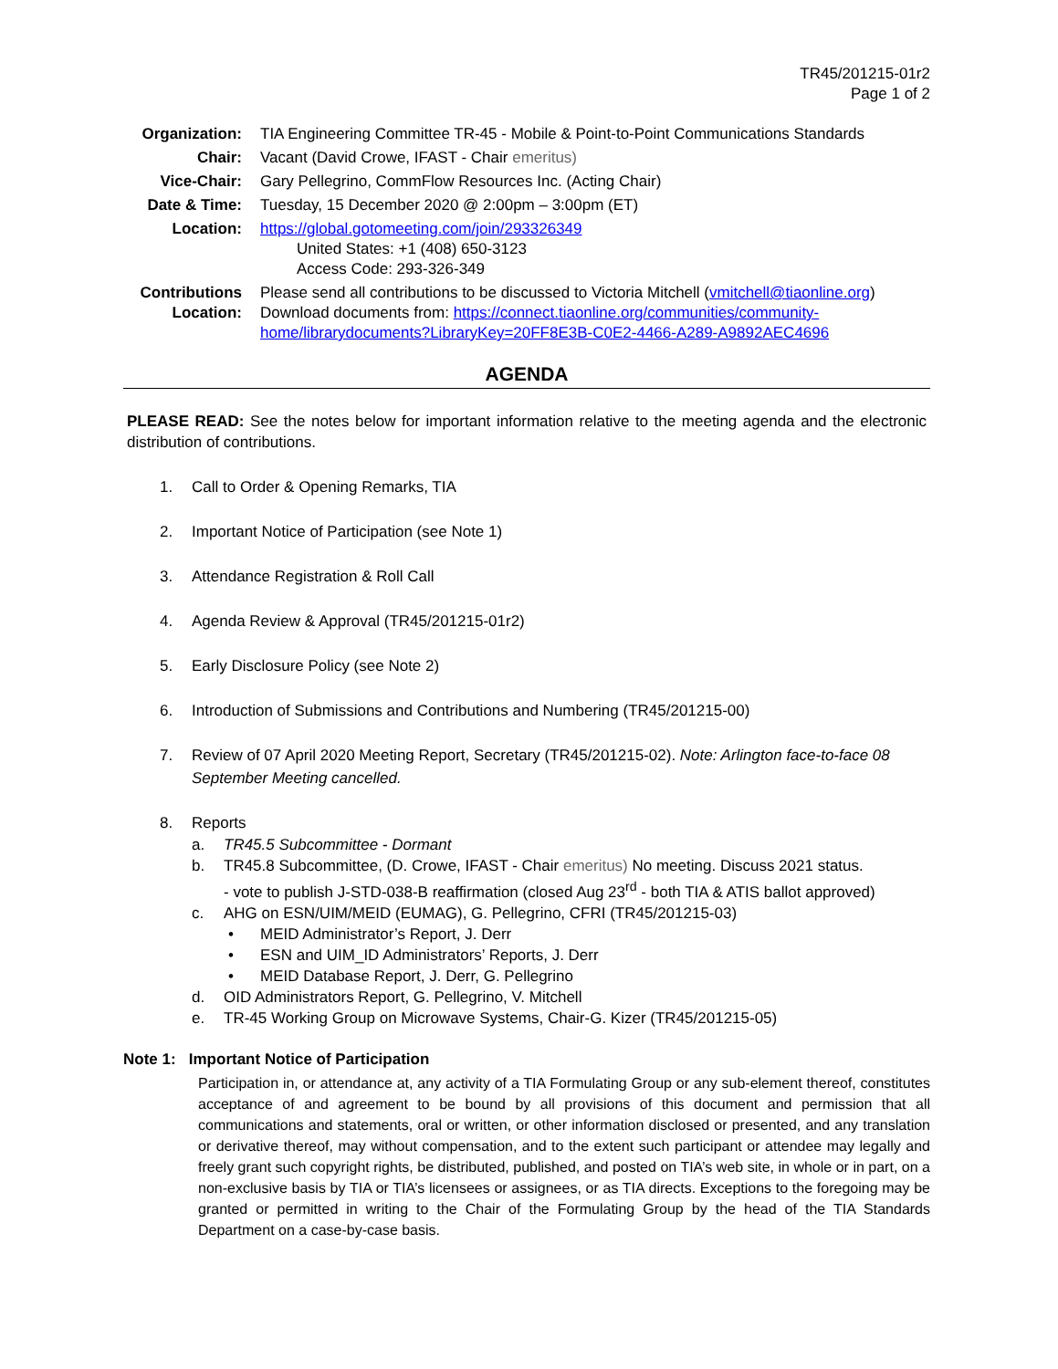TR45/201215-01r2
Page 1 of 2
| Organization: | TIA Engineering Committee TR-45 - Mobile & Point-to-Point Communications Standards |
| Chair: | Vacant (David Crowe, IFAST - Chair emeritus) |
| Vice-Chair: | Gary Pellegrino, CommFlow Resources Inc. (Acting Chair) |
| Date & Time: | Tuesday, 15 December 2020 @ 2:00pm – 3:00pm (ET) |
| Location: | https://global.gotomeeting.com/join/293326349 United States: +1 (408) 650-3123 Access Code: 293-326-349 |
| Contributions Location: | Please send all contributions to be discussed to Victoria Mitchell ( vmitchell@tiaonline.org ) Download documents from: https://connect.tiaonline.org/communities/community-home/librarydocuments?LibraryKey=20FF8E3B-C0E2-4466-A289-A9892AEC4696 |
AGENDA
PLEASE READ: See the notes below for important information relative to the meeting agenda and the electronic distribution of contributions.
1. Call to Order & Opening Remarks, TIA
2. Important Notice of Participation (see Note 1)
3. Attendance Registration & Roll Call
4. Agenda Review & Approval (TR45/201215-01r2)
5. Early Disclosure Policy (see Note 2)
6. Introduction of Submissions and Contributions and Numbering (TR45/201215-00)
7. Review of 07 April 2020 Meeting Report, Secretary (TR45/201215-02). Note: Arlington face-to-face 08 September Meeting cancelled.
8. Reports
a. TR45.5 Subcommittee - Dormant
b. TR45.8 Subcommittee, (D. Crowe, IFAST - Chair emeritus) No meeting. Discuss 2021 status.
- vote to publish J-STD-038-B reaffirmation (closed Aug 23<sup>rd</sup> - both TIA & ATIS ballot approved)
c. AHG on ESN/UIM/MEID (EUMAG), G. Pellegrino, CFRI (TR45/201215-03)
• MEID Administrator’s Report, J. Derr
• ESN and UIM_ID Administrators’ Reports, J. Derr
• MEID Database Report, J. Derr, G. Pellegrino
d. OID Administrators Report, G. Pellegrino, V. Mitchell
e. TR-45 Working Group on Microwave Systems, Chair-G. Kizer (TR45/201215-05)
Note 1: Important Notice of Participation
Participation in, or attendance at, any activity of a TIA Formulating Group or any sub-element thereof, constitutes acceptance of and agreement to be bound by all provisions of this document and permission that all communications and statements, oral or written, or other information disclosed or presented, and any translation or derivative thereof, may without compensation, and to the extent such participant or attendee may legally and freely grant such copyright rights, be distributed, published, and posted on TIA’s web site, in whole or in part, on a non-exclusive basis by TIA or TIA’s licensees or assignees, or as TIA directs. Exceptions to the foregoing may be granted or permitted in writing to the Chair of the Formulating Group by the head of the TIA Standards Department on a case-by-case basis.